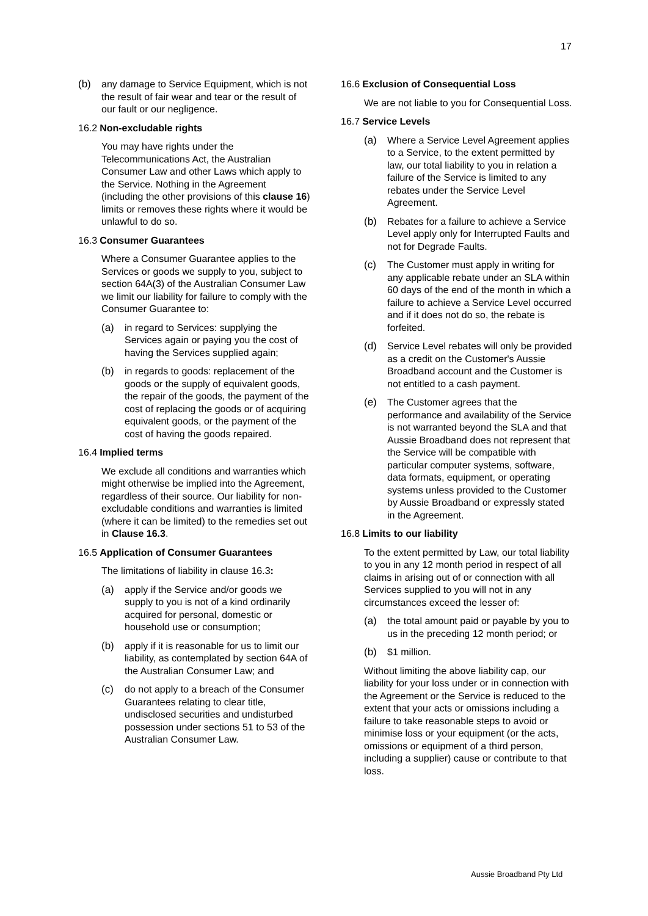17
(b) any damage to Service Equipment, which is not the result of fair wear and tear or the result of our fault or our negligence.
16.2 Non-excludable rights
You may have rights under the Telecommunications Act, the Australian Consumer Law and other Laws which apply to the Service. Nothing in the Agreement (including the other provisions of this clause 16) limits or removes these rights where it would be unlawful to do so.
16.3 Consumer Guarantees
Where a Consumer Guarantee applies to the Services or goods we supply to you, subject to section 64A(3) of the Australian Consumer Law we limit our liability for failure to comply with the Consumer Guarantee to:
(a) in regard to Services: supplying the Services again or paying you the cost of having the Services supplied again;
(b) in regards to goods: replacement of the goods or the supply of equivalent goods, the repair of the goods, the payment of the cost of replacing the goods or of acquiring equivalent goods, or the payment of the cost of having the goods repaired.
16.4 Implied terms
We exclude all conditions and warranties which might otherwise be implied into the Agreement, regardless of their source. Our liability for non-excludable conditions and warranties is limited (where it can be limited) to the remedies set out in Clause 16.3.
16.5 Application of Consumer Guarantees
The limitations of liability in clause 16.3:
(a) apply if the Service and/or goods we supply to you is not of a kind ordinarily acquired for personal, domestic or household use or consumption;
(b) apply if it is reasonable for us to limit our liability, as contemplated by section 64A of the Australian Consumer Law; and
(c) do not apply to a breach of the Consumer Guarantees relating to clear title, undisclosed securities and undisturbed possession under sections 51 to 53 of the Australian Consumer Law.
16.6 Exclusion of Consequential Loss
We are not liable to you for Consequential Loss.
16.7 Service Levels
(a) Where a Service Level Agreement applies to a Service, to the extent permitted by law, our total liability to you in relation a failure of the Service is limited to any rebates under the Service Level Agreement.
(b) Rebates for a failure to achieve a Service Level apply only for Interrupted Faults and not for Degrade Faults.
(c) The Customer must apply in writing for any applicable rebate under an SLA within 60 days of the end of the month in which a failure to achieve a Service Level occurred and if it does not do so, the rebate is forfeited.
(d) Service Level rebates will only be provided as a credit on the Customer's Aussie Broadband account and the Customer is not entitled to a cash payment.
(e) The Customer agrees that the performance and availability of the Service is not warranted beyond the SLA and that Aussie Broadband does not represent that the Service will be compatible with particular computer systems, software, data formats, equipment, or operating systems unless provided to the Customer by Aussie Broadband or expressly stated in the Agreement.
16.8 Limits to our liability
To the extent permitted by Law, our total liability to you in any 12 month period in respect of all claims in arising out of or connection with all Services supplied to you will not in any circumstances exceed the lesser of:
(a) the total amount paid or payable by you to us in the preceding 12 month period; or
(b) $1 million.
Without limiting the above liability cap, our liability for your loss under or in connection with the Agreement or the Service is reduced to the extent that your acts or omissions including a failure to take reasonable steps to avoid or minimise loss or your equipment (or the acts, omissions or equipment of a third person, including a supplier) cause or contribute to that loss.
Aussie Broadband Pty Ltd